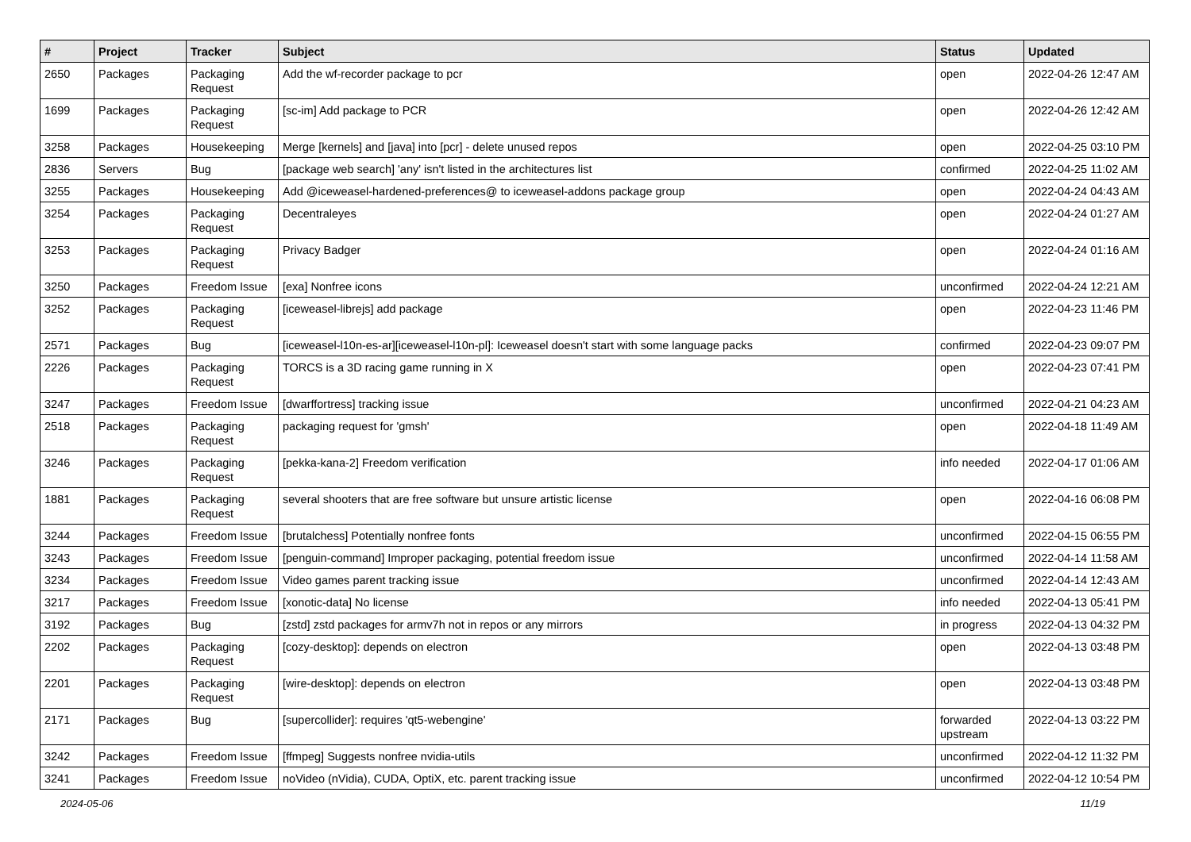| # | Project | Tracker | Subject | Status | Updated |
| --- | --- | --- | --- | --- | --- |
| 2650 | Packages | Packaging Request | Add the wf-recorder package to pcr | open | 2022-04-26 12:47 AM |
| 1699 | Packages | Packaging Request | [sc-im] Add package to PCR | open | 2022-04-26 12:42 AM |
| 3258 | Packages | Housekeeping | Merge [kernels] and [java] into [pcr] - delete unused repos | open | 2022-04-25 03:10 PM |
| 2836 | Servers | Bug | [package web search] 'any' isn't listed in the architectures list | confirmed | 2022-04-25 11:02 AM |
| 3255 | Packages | Housekeeping | Add @iceweasel-hardened-preferences@ to iceweasel-addons package group | open | 2022-04-24 04:43 AM |
| 3254 | Packages | Packaging Request | Decentraleyes | open | 2022-04-24 01:27 AM |
| 3253 | Packages | Packaging Request | Privacy Badger | open | 2022-04-24 01:16 AM |
| 3250 | Packages | Freedom Issue | [exa] Nonfree icons | unconfirmed | 2022-04-24 12:21 AM |
| 3252 | Packages | Packaging Request | [iceweasel-librejs] add package | open | 2022-04-23 11:46 PM |
| 2571 | Packages | Bug | [iceweasel-l10n-es-ar][iceweasel-l10n-pl]: Iceweasel doesn't start with some language packs | confirmed | 2022-04-23 09:07 PM |
| 2226 | Packages | Packaging Request | TORCS is a 3D racing game running in X | open | 2022-04-23 07:41 PM |
| 3247 | Packages | Freedom Issue | [dwarffortress] tracking issue | unconfirmed | 2022-04-21 04:23 AM |
| 2518 | Packages | Packaging Request | packaging request for 'gmsh' | open | 2022-04-18 11:49 AM |
| 3246 | Packages | Packaging Request | [pekka-kana-2] Freedom verification | info needed | 2022-04-17 01:06 AM |
| 1881 | Packages | Packaging Request | several shooters that are free software but unsure artistic license | open | 2022-04-16 06:08 PM |
| 3244 | Packages | Freedom Issue | [brutalchess] Potentially nonfree fonts | unconfirmed | 2022-04-15 06:55 PM |
| 3243 | Packages | Freedom Issue | [penguin-command] Improper packaging, potential freedom issue | unconfirmed | 2022-04-14 11:58 AM |
| 3234 | Packages | Freedom Issue | Video games parent tracking issue | unconfirmed | 2022-04-14 12:43 AM |
| 3217 | Packages | Freedom Issue | [xonotic-data] No license | info needed | 2022-04-13 05:41 PM |
| 3192 | Packages | Bug | [zstd] zstd packages for armv7h not in repos or any mirrors | in progress | 2022-04-13 04:32 PM |
| 2202 | Packages | Packaging Request | [cozy-desktop]: depends on electron | open | 2022-04-13 03:48 PM |
| 2201 | Packages | Packaging Request | [wire-desktop]: depends on electron | open | 2022-04-13 03:48 PM |
| 2171 | Packages | Bug | [supercollider]: requires 'qt5-webengine' | forwarded upstream | 2022-04-13 03:22 PM |
| 3242 | Packages | Freedom Issue | [ffmpeg] Suggests nonfree nvidia-utils | unconfirmed | 2022-04-12 11:32 PM |
| 3241 | Packages | Freedom Issue | noVideo (nVidia), CUDA, OptiX, etc. parent tracking issue | unconfirmed | 2022-04-12 10:54 PM |
2024-05-06 11/19